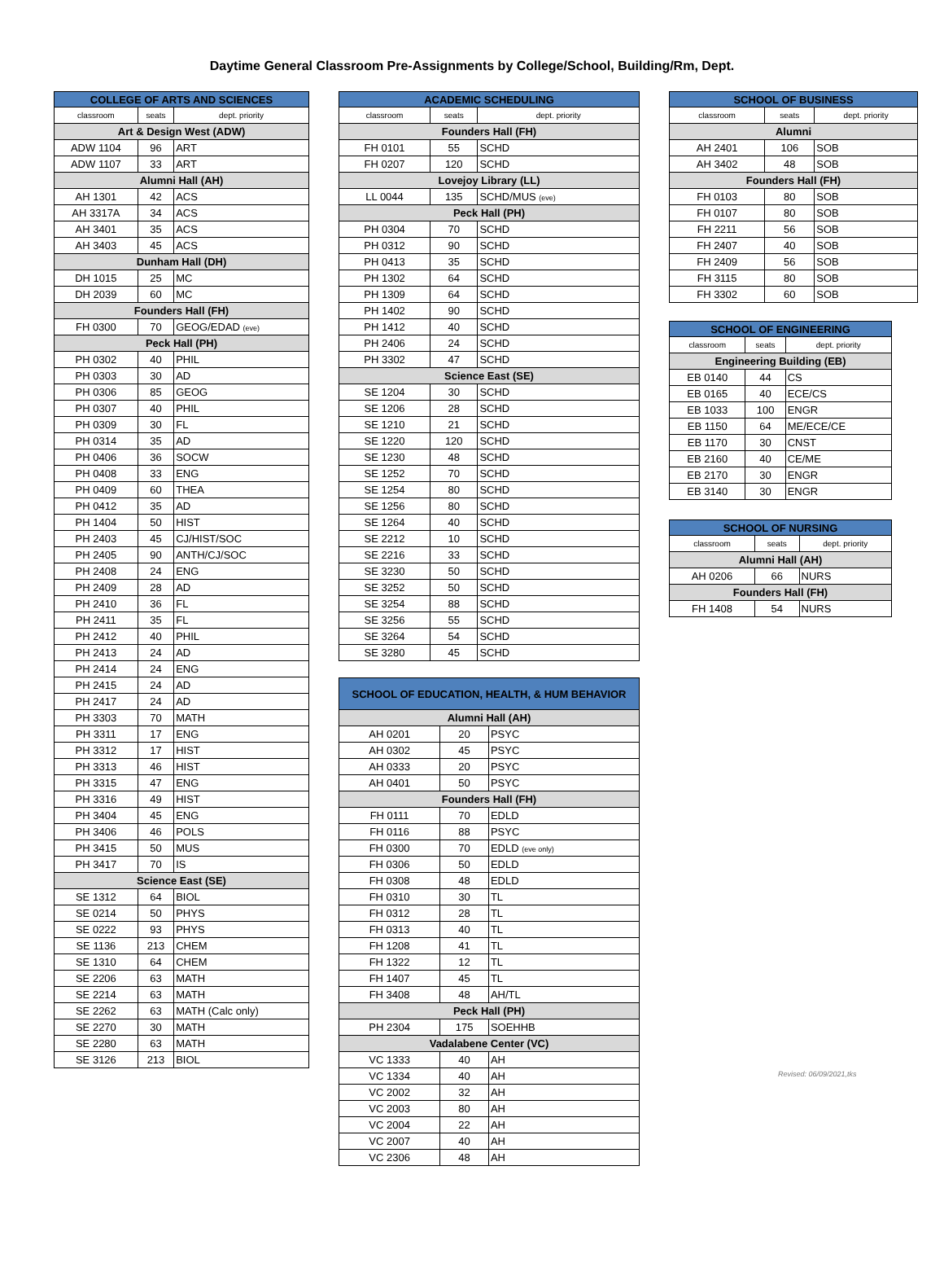Daytime General Classroom Pre-Assignments by College/School, Building/Rm, Dept.
| COLLEGE OF ARTS AND SCIENCES | | |
| --- | --- | --- |
| classroom | seats | dept. priority |
| Art & Design West (ADW) | | |
| ADW 1104 | 96 | ART |
| ADW 1107 | 33 | ART |
| Alumni Hall (AH) | | |
| AH 1301 | 42 | ACS |
| AH 3317A | 34 | ACS |
| AH 3401 | 35 | ACS |
| AH 3403 | 45 | ACS |
| Dunham Hall (DH) | | |
| DH 1015 | 25 | MC |
| DH 2039 | 60 | MC |
| Founders Hall (FH) | | |
| FH 0300 | 70 | GEOG/EDAD (eve) |
| Peck Hall (PH) | | |
| PH 0302 | 40 | PHIL |
| PH 0303 | 30 | AD |
| PH 0306 | 85 | GEOG |
| PH 0307 | 40 | PHIL |
| PH 0309 | 30 | FL |
| PH 0314 | 35 | AD |
| PH 0406 | 36 | SOCW |
| PH 0408 | 33 | ENG |
| PH 0409 | 60 | THEA |
| PH 0412 | 35 | AD |
| PH 1404 | 50 | HIST |
| PH 2403 | 45 | CJ/HIST/SOC |
| PH 2405 | 90 | ANTH/CJ/SOC |
| PH 2408 | 24 | ENG |
| PH 2409 | 28 | AD |
| PH 2410 | 36 | FL |
| PH 2411 | 35 | FL |
| PH 2412 | 40 | PHIL |
| PH 2413 | 24 | AD |
| PH 2414 | 24 | ENG |
| PH 2415 | 24 | AD |
| PH 2417 | 24 | AD |
| PH 3303 | 70 | MATH |
| PH 3311 | 17 | ENG |
| PH 3312 | 17 | HIST |
| PH 3313 | 46 | HIST |
| PH 3315 | 47 | ENG |
| PH 3316 | 49 | HIST |
| PH 3404 | 45 | ENG |
| PH 3406 | 46 | POLS |
| PH 3415 | 50 | MUS |
| PH 3417 | 70 | IS |
| Science East (SE) | | |
| SE 1312 | 64 | BIOL |
| SE 0214 | 50 | PHYS |
| SE 0222 | 93 | PHYS |
| SE 1136 | 213 | CHEM |
| SE 1310 | 64 | CHEM |
| SE 2206 | 63 | MATH |
| SE 2214 | 63 | MATH |
| SE 2262 | 63 | MATH (Calc only) |
| SE 2270 | 30 | MATH |
| SE 2280 | 63 | MATH |
| SE 3126 | 213 | BIOL |
| ACADEMIC SCHEDULING | | |
| --- | --- | --- |
| classroom | seats | dept. priority |
| Founders Hall (FH) | | |
| FH 0101 | 55 | SCHD |
| FH 0207 | 120 | SCHD |
| Lovejoy Library (LL) | | |
| LL 0044 | 135 | SCHD/MUS (eve) |
| Peck Hall (PH) | | |
| PH 0304 | 70 | SCHD |
| PH 0312 | 90 | SCHD |
| PH 0413 | 35 | SCHD |
| PH 1302 | 64 | SCHD |
| PH 1309 | 64 | SCHD |
| PH 1402 | 90 | SCHD |
| PH 1412 | 40 | SCHD |
| PH 2406 | 24 | SCHD |
| PH 3302 | 47 | SCHD |
| Science East (SE) | | |
| SE 1204 | 30 | SCHD |
| SE 1206 | 28 | SCHD |
| SE 1210 | 21 | SCHD |
| SE 1220 | 120 | SCHD |
| SE 1230 | 48 | SCHD |
| SE 1252 | 70 | SCHD |
| SE 1254 | 80 | SCHD |
| SE 1256 | 80 | SCHD |
| SE 1264 | 40 | SCHD |
| SE 2212 | 10 | SCHD |
| SE 2216 | 33 | SCHD |
| SE 3230 | 50 | SCHD |
| SE 3252 | 50 | SCHD |
| SE 3254 | 88 | SCHD |
| SE 3256 | 55 | SCHD |
| SE 3264 | 54 | SCHD |
| SE 3280 | 45 | SCHD |
| SCHOOL OF EDUCATION, HEALTH, & HUM BEHAVIOR | | |
| --- | --- | --- |
| Alumni Hall (AH) | | |
| AH 0201 | 20 | PSYC |
| AH 0302 | 45 | PSYC |
| AH 0333 | 20 | PSYC |
| AH 0401 | 50 | PSYC |
| Founders Hall (FH) | | |
| FH 0111 | 70 | EDLD |
| FH 0116 | 88 | PSYC |
| FH 0300 | 70 | EDLD (eve only) |
| FH 0306 | 50 | EDLD |
| FH 0308 | 48 | EDLD |
| FH 0310 | 30 | TL |
| FH 0312 | 28 | TL |
| FH 0313 | 40 | TL |
| FH 1208 | 41 | TL |
| FH 1322 | 12 | TL |
| FH 1407 | 45 | TL |
| FH 3408 | 48 | AH/TL |
| Peck Hall (PH) | | |
| PH 2304 | 175 | SOEHHB |
| Vadalabene Center (VC) | | |
| VC 1333 | 40 | AH |
| VC 1334 | 40 | AH |
| VC 2002 | 32 | AH |
| VC 2003 | 80 | AH |
| VC 2004 | 22 | AH |
| VC 2007 | 40 | AH |
| VC 2306 | 48 | AH |
| SCHOOL OF BUSINESS | | |
| --- | --- | --- |
| classroom | seats | dept. priority |
| Alumni | | |
| AH 2401 | 106 | SOB |
| AH 3402 | 48 | SOB |
| Founders Hall (FH) | | |
| FH 0103 | 80 | SOB |
| FH 0107 | 80 | SOB |
| FH 2211 | 56 | SOB |
| FH 2407 | 40 | SOB |
| FH 2409 | 56 | SOB |
| FH 3115 | 80 | SOB |
| FH 3302 | 60 | SOB |
| SCHOOL OF ENGINEERING | | |
| --- | --- | --- |
| classroom | seats | dept. priority |
| Engineering Building (EB) | | |
| EB 0140 | 44 | CS |
| EB 0165 | 40 | ECE/CS |
| EB 1033 | 100 | ENGR |
| EB 1150 | 64 | ME/ECE/CE |
| EB 1170 | 30 | CNST |
| EB 2160 | 40 | CE/ME |
| EB 2170 | 30 | ENGR |
| EB 3140 | 30 | ENGR |
| SCHOOL OF NURSING | | |
| --- | --- | --- |
| classroom | seats | dept. priority |
| Alumni Hall (AH) | | |
| AH 0206 | 66 | NURS |
| Founders Hall (FH) | | |
| FH 1408 | 54 | NURS |
Revised: 06/09/2021,tks